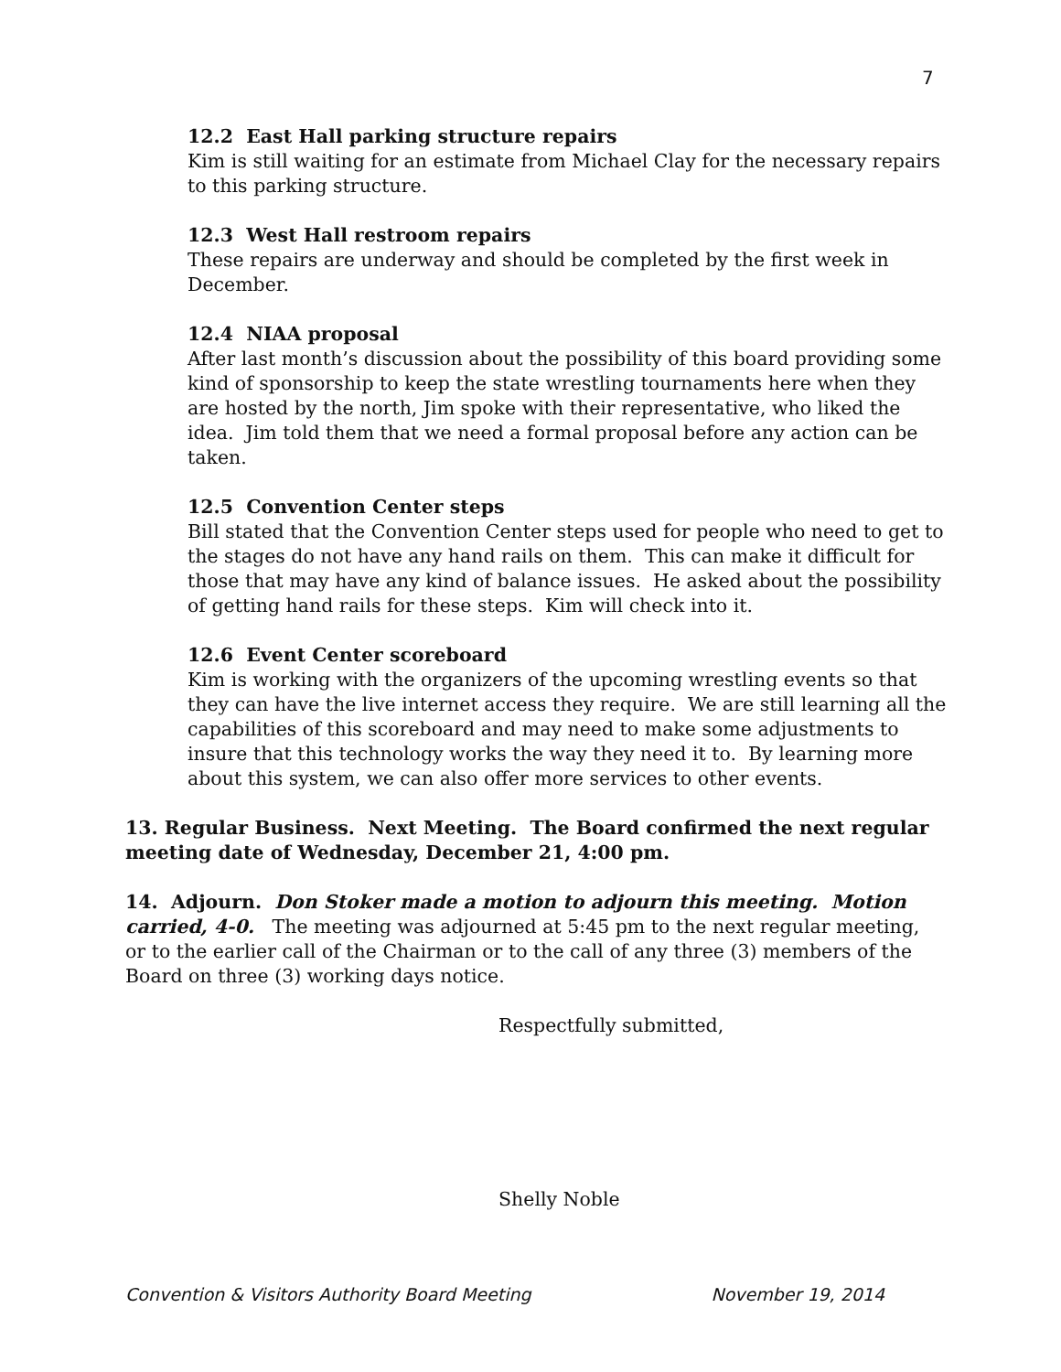7
12.2 East Hall parking structure repairs
Kim is still waiting for an estimate from Michael Clay for the necessary repairs to this parking structure.
12.3 West Hall restroom repairs
These repairs are underway and should be completed by the first week in December.
12.4 NIAA proposal
After last month’s discussion about the possibility of this board providing some kind of sponsorship to keep the state wrestling tournaments here when they are hosted by the north, Jim spoke with their representative, who liked the idea. Jim told them that we need a formal proposal before any action can be taken.
12.5 Convention Center steps
Bill stated that the Convention Center steps used for people who need to get to the stages do not have any hand rails on them. This can make it difficult for those that may have any kind of balance issues. He asked about the possibility of getting hand rails for these steps. Kim will check into it.
12.6 Event Center scoreboard
Kim is working with the organizers of the upcoming wrestling events so that they can have the live internet access they require. We are still learning all the capabilities of this scoreboard and may need to make some adjustments to insure that this technology works the way they need it to. By learning more about this system, we can also offer more services to other events.
13. Regular Business. Next Meeting. The Board confirmed the next regular meeting date of Wednesday, December 21, 4:00 pm.
14. Adjourn. Don Stoker made a motion to adjourn this meeting. Motion carried, 4-0. The meeting was adjourned at 5:45 pm to the next regular meeting, or to the earlier call of the Chairman or to the call of any three (3) members of the Board on three (3) working days notice.
Respectfully submitted,
Shelly Noble
Convention & Visitors Authority Board Meeting November 19, 2014